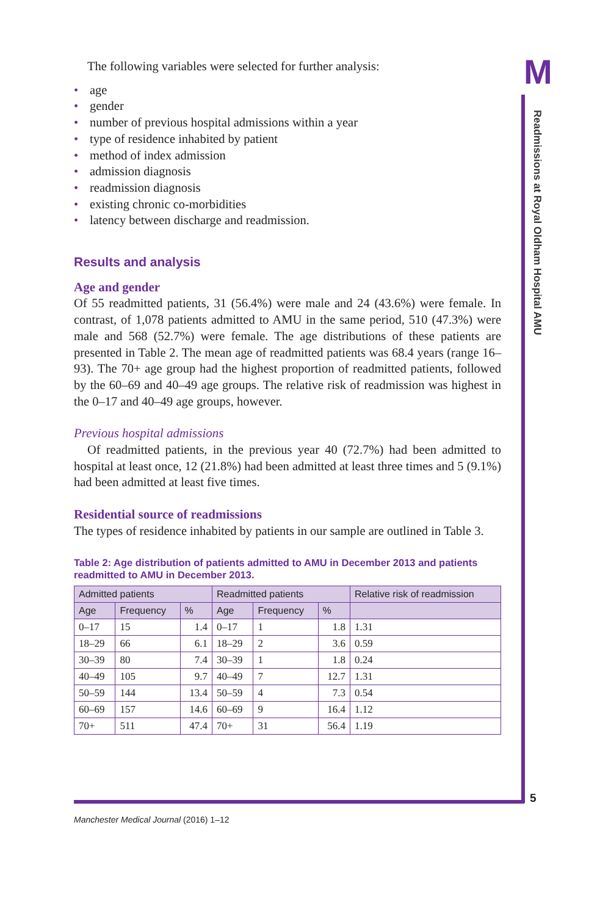M
Readmissions at Royal Oldham Hospital AMU
The following variables were selected for further analysis:
• age
• gender
• number of previous hospital admissions within a year
• type of residence inhabited by patient
• method of index admission
• admission diagnosis
• readmission diagnosis
• existing chronic co-morbidities
• latency between discharge and readmission.
Results and analysis
Age and gender
Of 55 readmitted patients, 31 (56.4%) were male and 24 (43.6%) were female. In contrast, of 1,078 patients admitted to AMU in the same period, 510 (47.3%) were male and 568 (52.7%) were female. The age distributions of these patients are presented in Table 2. The mean age of readmitted patients was 68.4 years (range 16–93). The 70+ age group had the highest proportion of readmitted patients, followed by the 60–69 and 40–49 age groups. The relative risk of readmission was highest in the 0–17 and 40–49 age groups, however.
Previous hospital admissions
Of readmitted patients, in the previous year 40 (72.7%) had been admitted to hospital at least once, 12 (21.8%) had been admitted at least three times and 5 (9.1%) had been admitted at least five times.
Residential source of readmissions
The types of residence inhabited by patients in our sample are outlined in Table 3.
Table 2: Age distribution of patients admitted to AMU in December 2013 and patients readmitted to AMU in December 2013.
| Admitted patients | | | Readmitted patients | | | Relative risk of readmission |
| --- | --- | --- | --- | --- | --- | --- |
| Age | Frequency | % | Age | Frequency | % | |
| 0–17 | 15 | 1.4 | 0–17 | 1 | 1.8 | 1.31 |
| 18–29 | 66 | 6.1 | 18–29 | 2 | 3.6 | 0.59 |
| 30–39 | 80 | 7.4 | 30–39 | 1 | 1.8 | 0.24 |
| 40–49 | 105 | 9.7 | 40–49 | 7 | 12.7 | 1.31 |
| 50–59 | 144 | 13.4 | 50–59 | 4 | 7.3 | 0.54 |
| 60–69 | 157 | 14.6 | 60–69 | 9 | 16.4 | 1.12 |
| 70+ | 511 | 47.4 | 70+ | 31 | 56.4 | 1.19 |
5
Manchester Medical Journal (2016) 1–12